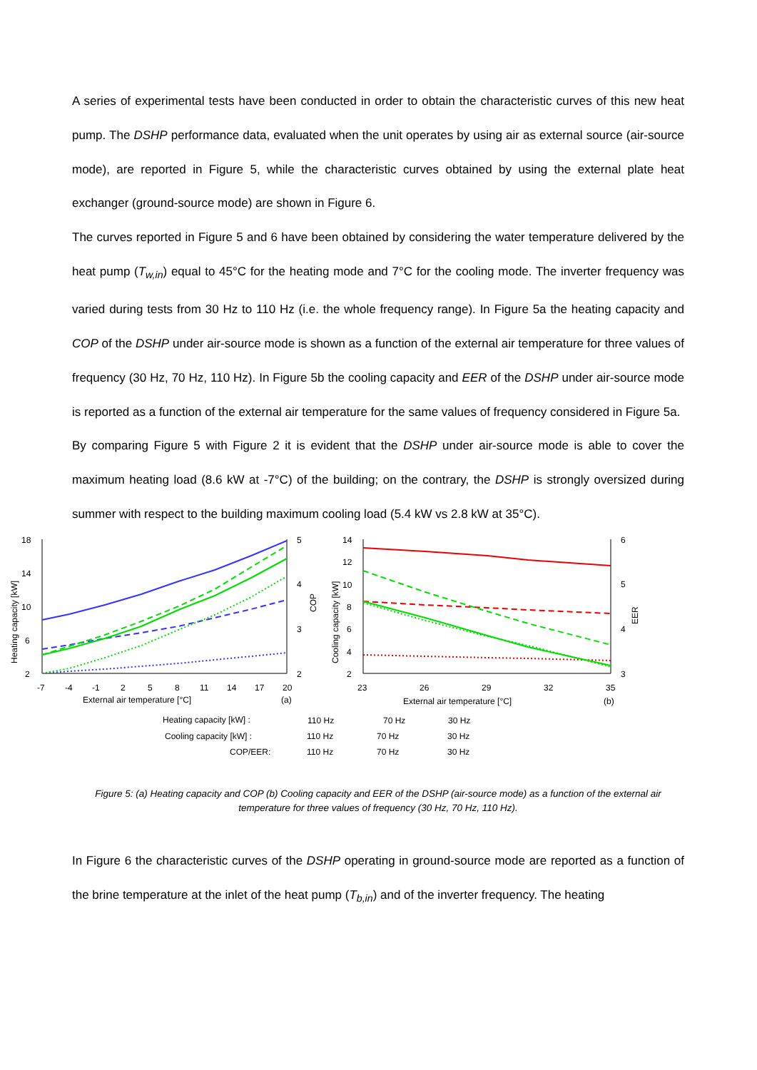A series of experimental tests have been conducted in order to obtain the characteristic curves of this new heat pump. The DSHP performance data, evaluated when the unit operates by using air as external source (air-source mode), are reported in Figure 5, while the characteristic curves obtained by using the external plate heat exchanger (ground-source mode) are shown in Figure 6.
The curves reported in Figure 5 and 6 have been obtained by considering the water temperature delivered by the heat pump (T<sub>w,in</sub>) equal to 45°C for the heating mode and 7°C for the cooling mode. The inverter frequency was varied during tests from 30 Hz to 110 Hz (i.e. the whole frequency range). In Figure 5a the heating capacity and COP of the DSHP under air-source mode is shown as a function of the external air temperature for three values of frequency (30 Hz, 70 Hz, 110 Hz). In Figure 5b the cooling capacity and EER of the DSHP under air-source mode is reported as a function of the external air temperature for the same values of frequency considered in Figure 5a.
By comparing Figure 5 with Figure 2 it is evident that the DSHP under air-source mode is able to cover the maximum heating load (8.6 kW at -7°C) of the building; on the contrary, the DSHP is strongly oversized during summer with respect to the building maximum cooling load (5.4 kW vs 2.8 kW at 35°C).
18
14
10
6
2
5
4
3
2
-7
-4
-1
2
5
8
11
14
17
20
External air temperature [°C]
(a)
14
12
10
8
6
4
2
6
5
4
3
23
26
29
32
35
External air temperature [°C]
(b)
Heating capacity [kW]
COP
Cooling capacity [kW]
EER
Heating capacity [kW] :
Cooling capacity [kW] :
COP/EER:
110 Hz
70 Hz
30 Hz
110 Hz
70 Hz
30 Hz
110 Hz
70 Hz
30 Hz
Figure 5: (a) Heating capacity and COP (b) Cooling capacity and EER of the DSHP (air-source mode) as a function of the external air
temperature for three values of frequency (30 Hz, 70 Hz, 110 Hz).
In Figure 6 the characteristic curves of the DSHP operating in ground-source mode are reported as a function of the brine temperature at the inlet of the heat pump (T<sub>b,in</sub>) and of the inverter frequency. The heating